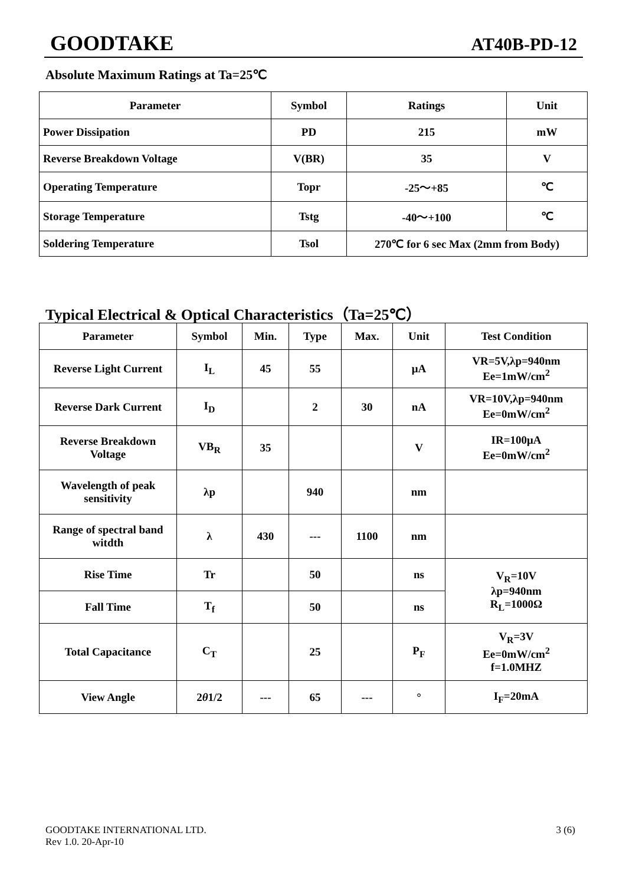GOODTAKE AT40B-PD-12
Absolute Maximum Ratings at Ta=25℃
| Parameter | Symbol | Ratings | Unit |
| --- | --- | --- | --- |
| Power Dissipation | PD | 215 | mW |
| Reverse Breakdown Voltage | V(BR) | 35 | V |
| Operating Temperature | Topr | -25～+85 | ℃ |
| Storage Temperature | Tstg | -40～+100 | ℃ |
| Soldering Temperature | Tsol | 270℃ for 6 sec Max (2mm from Body) | |
Typical Electrical & Optical Characteristics（Ta=25℃）
| Parameter | Symbol | Min. | Type | Max. | Unit | Test Condition |
| --- | --- | --- | --- | --- | --- | --- |
| Reverse Light Current | I<sub>L</sub> | 45 | 55 | | μA | VR=5V,λp=940nm Ee=1mW/cm<sup>2</sup> |
| Reverse Dark Current | I<sub>D</sub> | | 2 | 30 | nA | VR=10V,λp=940nm Ee=0mW/cm<sup>2</sup> |
| Reverse Breakdown Voltage | VB<sub>R</sub> | 35 | | | V | IR=100μA Ee=0mW/cm<sup>2</sup> |
| Wavelength of peak sensitivity | λp | | 940 | | nm | |
| Range of spectral band witdth | λ | 430 | --- | 1100 | nm | |
| Rise Time | Tr | | 50 | | ns | V<sub>R</sub>=10V λp=940nm R<sub>L</sub>=1000Ω |
| Fall Time | T<sub>f</sub> | | 50 | | ns | |
| Total Capacitance | C<sub>T</sub> | | 25 | | P<sub>F</sub> | V<sub>R</sub>=3V Ee=0mW/cm<sup>2</sup> f=1.0MHZ |
| View Angle | 2 θ 1/2 | --- | 65 | --- | ° | I<sub>F</sub>=20mA |
GOODTAKE INTERNATIONAL LTD.
Rev 1.0. 20-Apr-10 3 (6)